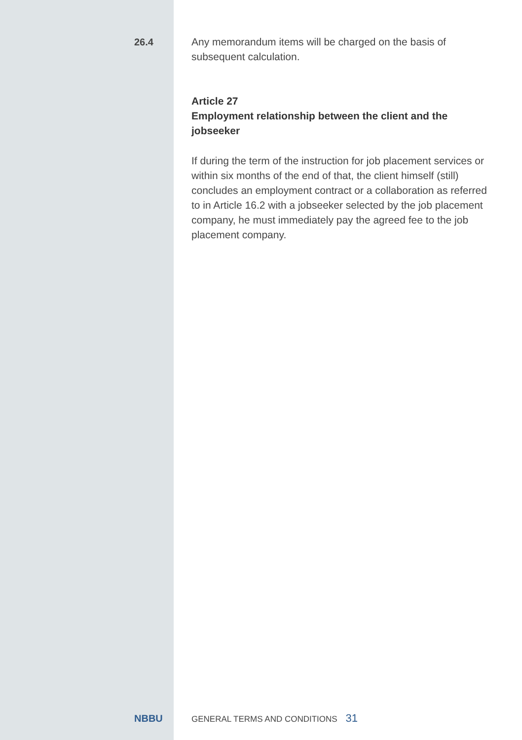26.4
Any memorandum items will be charged on the basis of subsequent calculation.
Article 27
Employment relationship between the client and the jobseeker
If during the term of the instruction for job placement services or within six months of the end of that, the client himself (still) concludes an employment contract or a collaboration as referred to in Article 16.2 with a jobseeker selected by the job placement company, he must immediately pay the agreed fee to the job placement company.
NBBU
GENERAL TERMS AND CONDITIONS 31